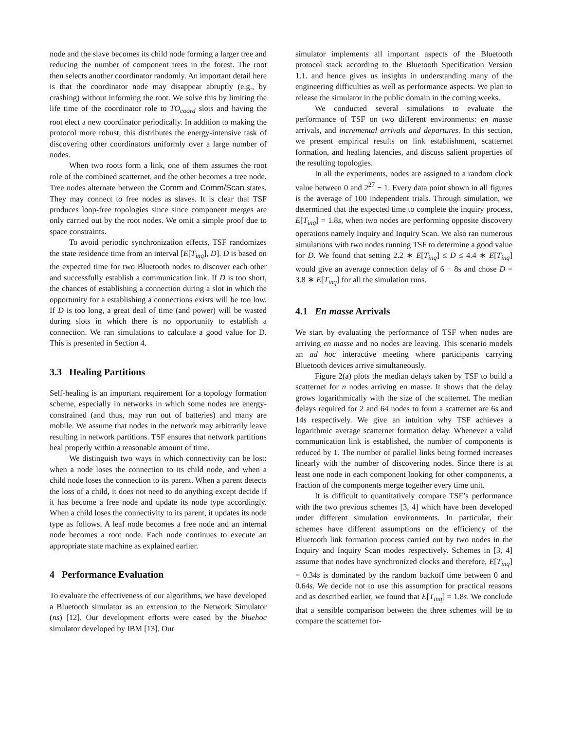node and the slave becomes its child node forming a larger tree and reducing the number of component trees in the forest. The root then selects another coordinator randomly. An important detail here is that the coordinator node may disappear abruptly (e.g., by crashing) without informing the root. We solve this by limiting the life time of the coordinator role to TO<sub>coord</sub> slots and having the root elect a new coordinator periodically. In addition to making the protocol more robust, this distributes the energy-intensive task of discovering other coordinators uniformly over a large number of nodes.
When two roots form a link, one of them assumes the root role of the combined scatternet, and the other becomes a tree node. Tree nodes alternate between the Comm and Comm/Scan states. They may connect to free nodes as slaves. It is clear that TSF produces loop-free topologies since since component merges are only carried out by the root nodes. We omit a simple proof due to space constraints.
To avoid periodic synchronization effects, TSF randomizes the state residence time from an interval [E[T<sub>inq</sub>], D]. D is based on the expected time for two Bluetooth nodes to discover each other and successfully establish a communication link. If D is too short, the chances of establishing a connection during a slot in which the opportunity for a establishing a connections exists will be too low. If D is too long, a great deal of time (and power) will be wasted during slots in which there is no opportunity to establish a connection. We ran simulations to calculate a good value for D. This is presented in Section 4.
3.3 Healing Partitions
Self-healing is an important requirement for a topology formation scheme, especially in networks in which some nodes are energy-constrained (and thus, may run out of batteries) and many are mobile. We assume that nodes in the network may arbitrarily leave resulting in network partitions. TSF ensures that network partitions heal properly within a reasonable amount of time.
We distinguish two ways in which connectivity can be lost: when a node loses the connection to its child node, and when a child node loses the connection to its parent. When a parent detects the loss of a child, it does not need to do anything except decide if it has become a free node and update its node type accordingly. When a child loses the connectivity to its parent, it updates its node type as follows. A leaf node becomes a free node and an internal node becomes a root node. Each node continues to execute an appropriate state machine as explained earlier.
4 Performance Evaluation
To evaluate the effectiveness of our algorithms, we have developed a Bluetooth simulator as an extension to the Network Simulator (ns) [12]. Our development efforts were eased by the bluehoc simulator developed by IBM [13]. Our
simulator implements all important aspects of the Bluetooth protocol stack according to the Bluetooth Specification Version 1.1. and hence gives us insights in understanding many of the engineering difficulties as well as performance aspects. We plan to release the simulator in the public domain in the coming weeks.
We conducted several simulations to evaluate the performance of TSF on two different environments: en masse arrivals, and incremental arrivals and departures. In this section, we present empirical results on link establishment, scatternet formation, and healing latencies, and discuss salient properties of the resulting topologies.
In all the experiments, nodes are assigned to a random clock value between 0 and 2<sup>27</sup> − 1. Every data point shown in all figures is the average of 100 independent trials. Through simulation, we determined that the expected time to complete the inquiry process, E[T<sub>inq</sub>] = 1.8s, when two nodes are performing opposite discovery operations namely Inquiry and Inquiry Scan. We also ran numerous simulations with two nodes running TSF to determine a good value for D. We found that setting 2.2 ∗ E[T<sub>inq</sub>] ≤ D ≤ 4.4 ∗ E[T<sub>inq</sub>] would give an average connection delay of 6 − 8s and chose D = 3.8 ∗ E[T<sub>inq</sub>] for all the simulation runs.
4.1 En masse Arrivals
We start by evaluating the performance of TSF when nodes are arriving en masse and no nodes are leaving. This scenario models an ad hoc interactive meeting where participants carrying Bluetooth devices arrive simultaneously.
Figure 2(a) plots the median delays taken by TSF to build a scatternet for n nodes arriving en masse. It shows that the delay grows logarithmically with the size of the scatternet. The median delays required for 2 and 64 nodes to form a scatternet are 6s and 14s respectively. We give an intuition why TSF achieves a logarithmic average scatternet formation delay. Whenever a valid communication link is established, the number of components is reduced by 1. The number of parallel links being formed increases linearly with the number of discovering nodes. Since there is at least one node in each component looking for other components, a fraction of the components merge together every time unit.
It is difficult to quantitatively compare TSF’s performance with the two previous schemes [3, 4] which have been developed under different simulation environments. In particular, their schemes have different assumptions on the efficiency of the Bluetooth link formation process carried out by two nodes in the Inquiry and Inquiry Scan modes respectively. Schemes in [3, 4] assume that nodes have synchronized clocks and therefore, E[T<sub>inq</sub>] = 0.34s is dominated by the random backoff time between 0 and 0.64s. We decide not to use this assumption for practical reasons and as described earlier, we found that E[T<sub>inq</sub>] = 1.8s. We conclude that a sensible comparison between the three schemes will be to compare the scatternet for-